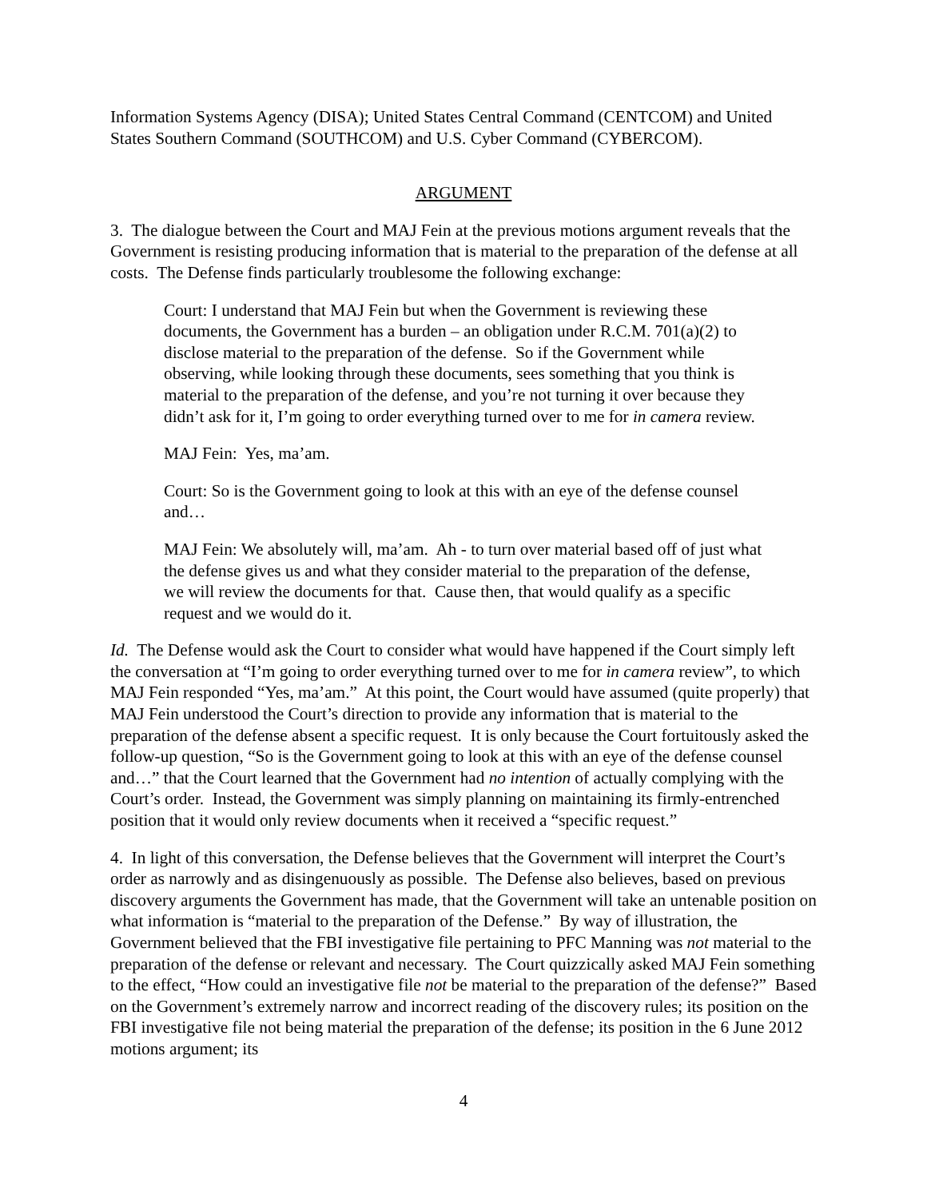Information Systems Agency (DISA); United States Central Command (CENTCOM) and United States Southern Command (SOUTHCOM) and U.S. Cyber Command (CYBERCOM).
ARGUMENT
3. The dialogue between the Court and MAJ Fein at the previous motions argument reveals that the Government is resisting producing information that is material to the preparation of the defense at all costs. The Defense finds particularly troublesome the following exchange:
Court: I understand that MAJ Fein but when the Government is reviewing these documents, the Government has a burden – an obligation under R.C.M. 701(a)(2) to disclose material to the preparation of the defense. So if the Government while observing, while looking through these documents, sees something that you think is material to the preparation of the defense, and you’re not turning it over because they didn’t ask for it, I’m going to order everything turned over to me for in camera review.
MAJ Fein: Yes, ma’am.
Court: So is the Government going to look at this with an eye of the defense counsel and…
MAJ Fein: We absolutely will, ma’am. Ah - to turn over material based off of just what the defense gives us and what they consider material to the preparation of the defense, we will review the documents for that. Cause then, that would qualify as a specific request and we would do it.
Id. The Defense would ask the Court to consider what would have happened if the Court simply left the conversation at “I’m going to order everything turned over to me for in camera review”, to which MAJ Fein responded “Yes, ma’am.” At this point, the Court would have assumed (quite properly) that MAJ Fein understood the Court’s direction to provide any information that is material to the preparation of the defense absent a specific request. It is only because the Court fortuitously asked the follow-up question, “So is the Government going to look at this with an eye of the defense counsel and…” that the Court learned that the Government had no intention of actually complying with the Court’s order. Instead, the Government was simply planning on maintaining its firmly-entrenched position that it would only review documents when it received a “specific request.”
4. In light of this conversation, the Defense believes that the Government will interpret the Court’s order as narrowly and as disingenuously as possible. The Defense also believes, based on previous discovery arguments the Government has made, that the Government will take an untenable position on what information is “material to the preparation of the Defense.” By way of illustration, the Government believed that the FBI investigative file pertaining to PFC Manning was not material to the preparation of the defense or relevant and necessary. The Court quizzically asked MAJ Fein something to the effect, “How could an investigative file not be material to the preparation of the defense?” Based on the Government’s extremely narrow and incorrect reading of the discovery rules; its position on the FBI investigative file not being material the preparation of the defense; its position in the 6 June 2012 motions argument; its
4